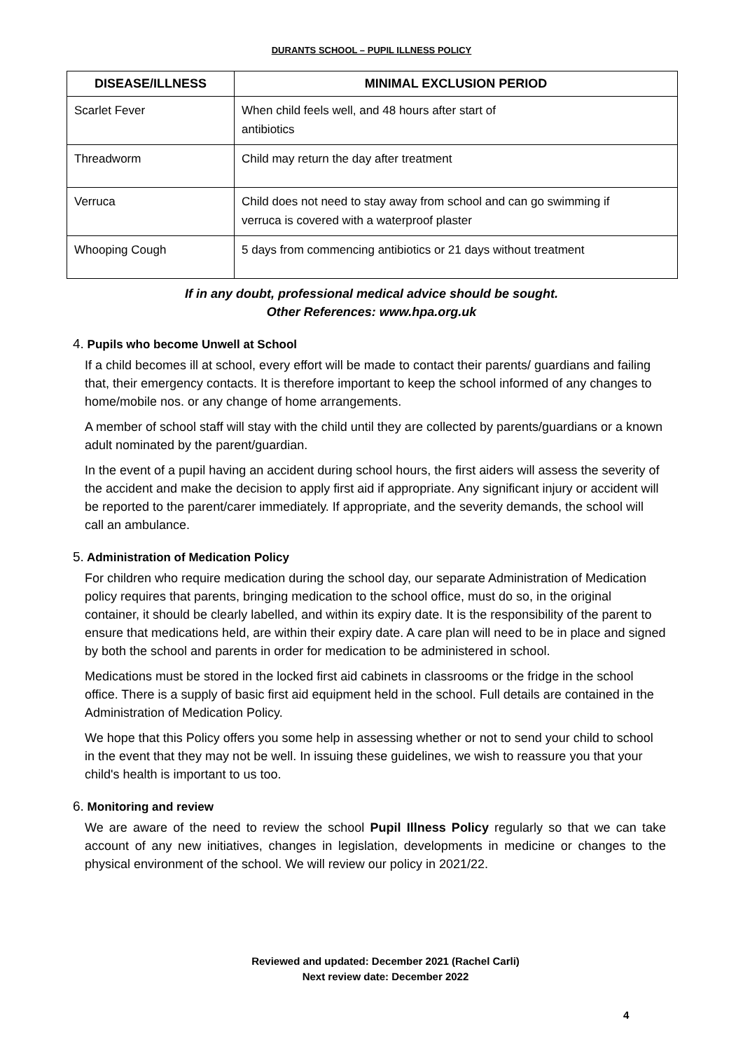DURANTS SCHOOL – PUPIL ILLNESS POLICY
| DISEASE/ILLNESS | MINIMAL EXCLUSION PERIOD |
| --- | --- |
| Scarlet Fever | When child feels well, and 48 hours after start of antibiotics |
| Threadworm | Child may return the day after treatment |
| Verruca | Child does not need to stay away from school and can go swimming if verruca is covered with a waterproof plaster |
| Whooping Cough | 5 days from commencing antibiotics or 21 days without treatment |
If in any doubt, professional medical advice should be sought.
Other References: www.hpa.org.uk
4. Pupils who become Unwell at School
If a child becomes ill at school, every effort will be made to contact their parents/ guardians and failing that, their emergency contacts. It is therefore important to keep the school informed of any changes to home/mobile nos. or any change of home arrangements.
A member of school staff will stay with the child until they are collected by parents/guardians or a known adult nominated by the parent/guardian.
In the event of a pupil having an accident during school hours, the first aiders will assess the severity of the accident and make the decision to apply first aid if appropriate. Any significant injury or accident will be reported to the parent/carer immediately. If appropriate, and the severity demands, the school will call an ambulance.
5. Administration of Medication Policy
For children who require medication during the school day, our separate Administration of Medication policy requires that parents, bringing medication to the school office, must do so, in the original container, it should be clearly labelled, and within its expiry date. It is the responsibility of the parent to ensure that medications held, are within their expiry date. A care plan will need to be in place and signed by both the school and parents in order for medication to be administered in school.
Medications must be stored in the locked first aid cabinets in classrooms or the fridge in the school office. There is a supply of basic first aid equipment held in the school. Full details are contained in the Administration of Medication Policy.
We hope that this Policy offers you some help in assessing whether or not to send your child to school in the event that they may not be well. In issuing these guidelines, we wish to reassure you that your child's health is important to us too.
6. Monitoring and review
We are aware of the need to review the school Pupil Illness Policy regularly so that we can take account of any new initiatives, changes in legislation, developments in medicine or changes to the physical environment of the school. We will review our policy in 2021/22.
Reviewed and updated: December 2021 (Rachel Carli)
Next review date: December 2022
4